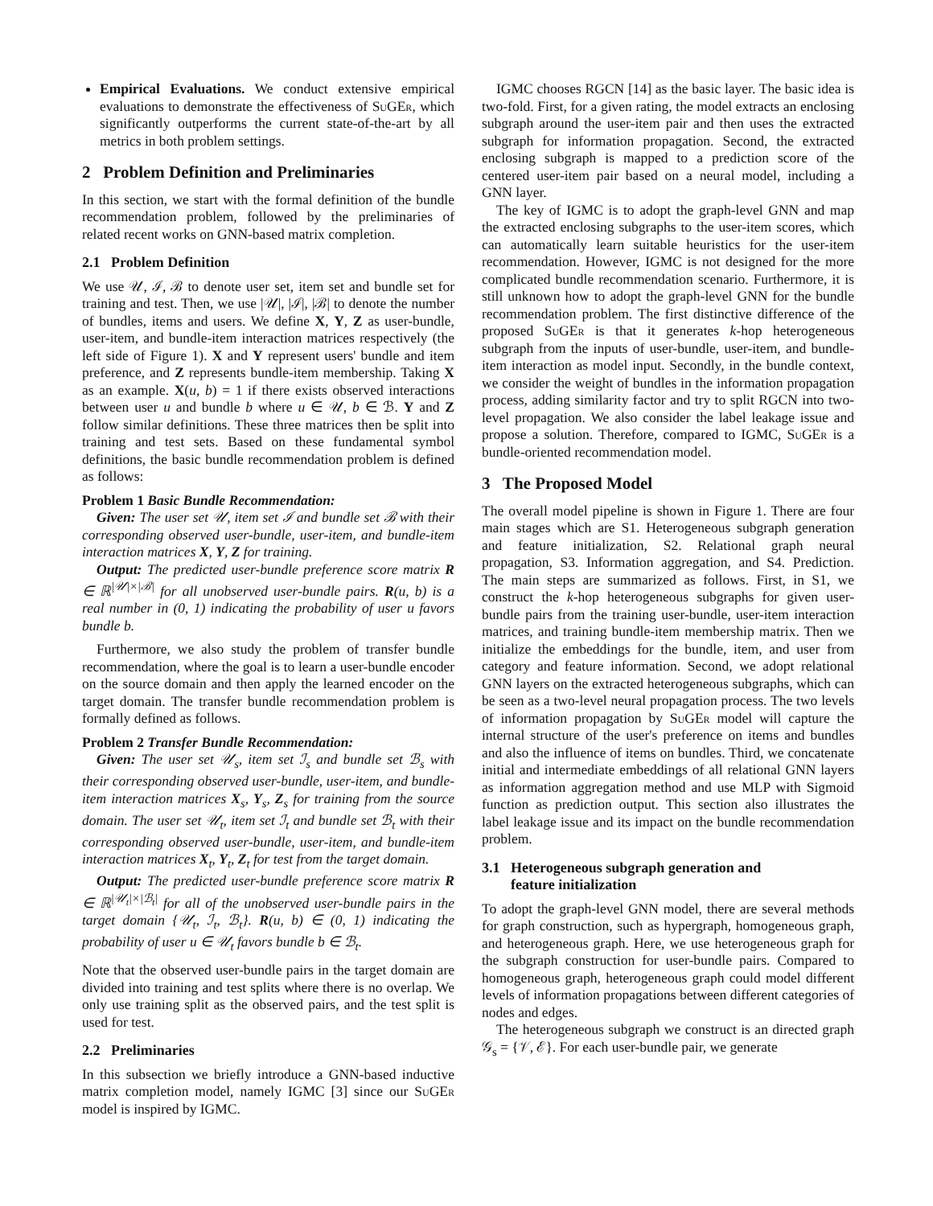Empirical Evaluations. We conduct extensive empirical evaluations to demonstrate the effectiveness of Su GEr, which significantly outperforms the current state-of-the-art by all metrics in both problem settings.
2 Problem Definition and Preliminaries
In this section, we start with the formal definition of the bundle recommendation problem, followed by the preliminaries of related recent works on GNN-based matrix completion.
2.1 Problem Definition
We use 𝒰, ℐ, ℬ to denote user set, item set and bundle set for training and test. Then, we use |𝒰|, |ℐ|, |ℬ| to denote the number of bundles, items and users. We define X, Y, Z as user-bundle, user-item, and bundle-item interaction matrices respectively (the left side of Figure 1). X and Y represent users' bundle and item preference, and Z represents bundle-item membership. Taking X as an example. X(u, b) = 1 if there exists observed interactions between user u and bundle b where u ∈ 𝒰, b ∈ ℬ. Y and Z follow similar definitions. These three matrices then be split into training and test sets. Based on these fundamental symbol definitions, the basic bundle recommendation problem is defined as follows:
Problem 1 Basic Bundle Recommendation:
Given: The user set 𝒰, item set ℐ and bundle set ℬ with their corresponding observed user-bundle, user-item, and bundle-item interaction matrices X, Y, Z for training.
Output: The predicted user-bundle preference score matrix R ∈ ℝ<sup>|𝒰|×|ℬ|</sup> for all unobserved user-bundle pairs. R(u, b) is a real number in (0, 1) indicating the probability of user u favors bundle b.
Furthermore, we also study the problem of transfer bundle recommendation, where the goal is to learn a user-bundle encoder on the source domain and then apply the learned encoder on the target domain. The transfer bundle recommendation problem is formally defined as follows.
Problem 2 Transfer Bundle Recommendation:
Given: The user set 𝒰<sub>s</sub>, item set ℐ<sub>s</sub> and bundle set ℬ<sub>s</sub> with their corresponding observed user-bundle, user-item, and bundle-item interaction matrices X<sub>s</sub>, Y<sub>s</sub>, Z<sub>s</sub> for training from the source domain. The user set 𝒰<sub>t</sub>, item set ℐ<sub>t</sub> and bundle set ℬ<sub>t</sub> with their corresponding observed user-bundle, user-item, and bundle-item interaction matrices X<sub>t</sub>, Y<sub>t</sub>, Z<sub>t</sub> for test from the target domain.
Output: The predicted user-bundle preference score matrix R ∈ ℝ<sup>|𝒰<sub>t</sub>|×|ℬ<sub>t</sub>|</sup> for all of the unobserved user-bundle pairs in the target domain {𝒰<sub>t</sub>, ℐ<sub>t</sub>, ℬ<sub>t</sub>}. R(u, b) ∈ (0, 1) indicating the probability of user u ∈ 𝒰<sub>t</sub> favors bundle b ∈ ℬ<sub>t</sub>.
Note that the observed user-bundle pairs in the target domain are divided into training and test splits where there is no overlap. We only use training split as the observed pairs, and the test split is used for test.
2.2 Preliminaries
In this subsection we briefly introduce a GNN-based inductive matrix completion model, namely IGMC [3] since our Su GEr model is inspired by IGMC.
IGMC chooses RGCN [14] as the basic layer. The basic idea is two-fold. First, for a given rating, the model extracts an enclosing subgraph around the user-item pair and then uses the extracted subgraph for information propagation. Second, the extracted enclosing subgraph is mapped to a prediction score of the centered user-item pair based on a neural model, including a GNN layer.
The key of IGMC is to adopt the graph-level GNN and map the extracted enclosing subgraphs to the user-item scores, which can automatically learn suitable heuristics for the user-item recommendation. However, IGMC is not designed for the more complicated bundle recommendation scenario. Furthermore, it is still unknown how to adopt the graph-level GNN for the bundle recommendation problem. The first distinctive difference of the proposed Su GEr is that it generates k-hop heterogeneous subgraph from the inputs of user-bundle, user-item, and bundle-item interaction as model input. Secondly, in the bundle context, we consider the weight of bundles in the information propagation process, adding similarity factor and try to split RGCN into two-level propagation. We also consider the label leakage issue and propose a solution. Therefore, compared to IGMC, Su GEr is a bundle-oriented recommendation model.
3 The Proposed Model
The overall model pipeline is shown in Figure 1. There are four main stages which are S1. Heterogeneous subgraph generation and feature initialization, S2. Relational graph neural propagation, S3. Information aggregation, and S4. Prediction. The main steps are summarized as follows. First, in S1, we construct the k-hop heterogeneous subgraphs for given user-bundle pairs from the training user-bundle, user-item interaction matrices, and training bundle-item membership matrix. Then we initialize the embeddings for the bundle, item, and user from category and feature information. Second, we adopt relational GNN layers on the extracted heterogeneous subgraphs, which can be seen as a two-level neural propagation process. The two levels of information propagation by Su GEr model will capture the internal structure of the user's preference on items and bundles and also the influence of items on bundles. Third, we concatenate initial and intermediate embeddings of all relational GNN layers as information aggregation method and use MLP with Sigmoid function as prediction output. This section also illustrates the label leakage issue and its impact on the bundle recommendation problem.
3.1 Heterogeneous subgraph generation and
feature initialization
To adopt the graph-level GNN model, there are several methods for graph construction, such as hypergraph, homogeneous graph, and heterogeneous graph. Here, we use heterogeneous graph for the subgraph construction for user-bundle pairs. Compared to homogeneous graph, heterogeneous graph could model different levels of information propagations between different categories of nodes and edges.
The heterogeneous subgraph we construct is an directed graph 𝒢<sub>s</sub> = {𝒱, ℰ}. For each user-bundle pair, we generate